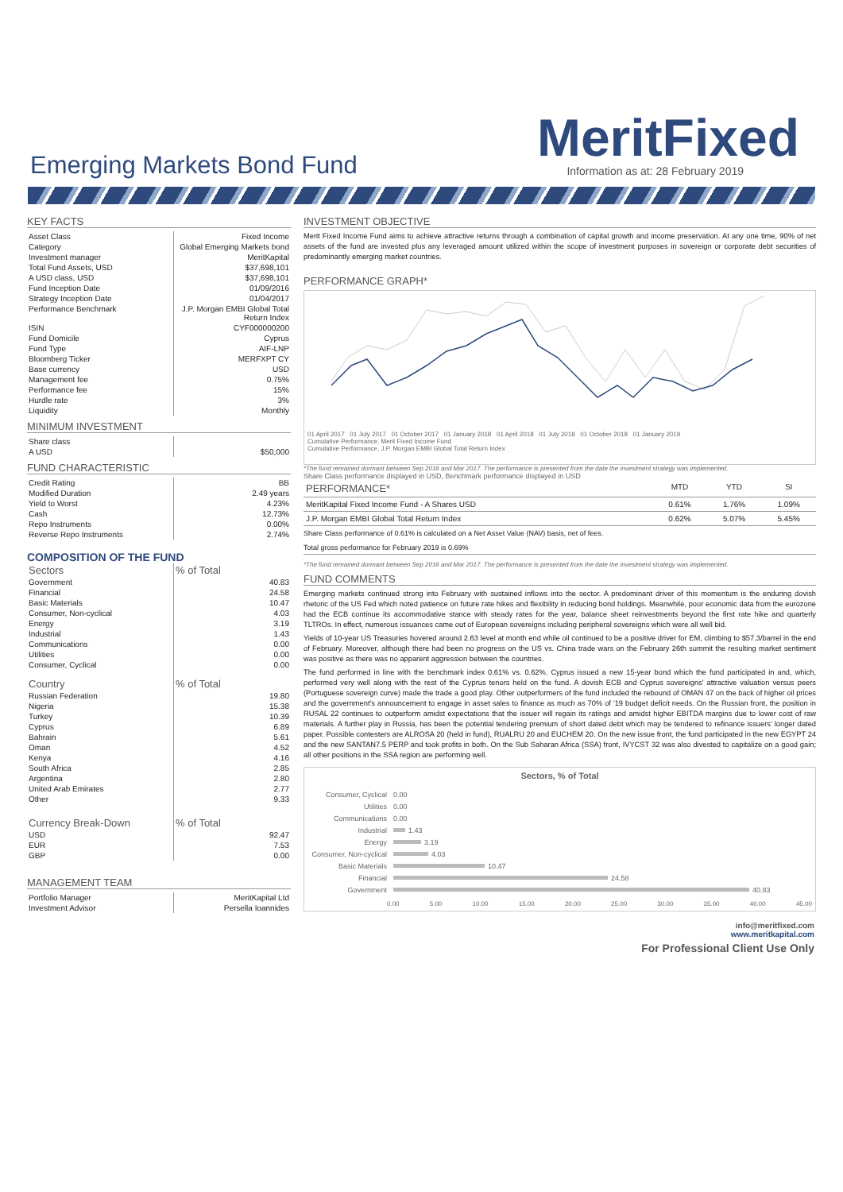MeritFixed Emerging Markets Bond Fund
Information as at: 28 February 2019
KEY FACTS
| Asset Class | Fixed Income |
| Category | Global Emerging Markets bond |
| Investment manager | MeritKapital |
| Total Fund Assets, USD | $37,698,101 |
| A USD class, USD | $37,698,101 |
| Fund Inception Date | 01/09/2016 |
| Strategy Inception Date | 01/04/2017 |
| Performance Benchmark | J.P. Morgan EMBI Global Total Return Index |
| ISIN | CYF000000200 |
| Fund Domicile | Cyprus |
| Fund Type | AIF-LNP |
| Bloomberg Ticker | MERFXPT CY |
| Base currency | USD |
| Management fee | 0.75% |
| Performance fee | 15% |
| Hurdle rate | 3% |
| Liquidity | Monthly |
MINIMUM INVESTMENT
| Share class | |
| A USD | $50,000 |
FUND CHARACTERISTIC
| Credit Rating | BB |
| Modified Duration | 2.49 years |
| Yield to Worst | 4.23% |
| Cash | 12.73% |
| Repo Instruments | 0.00% |
| Reverse Repo Instruments | 2.74% |
COMPOSITION OF THE FUND
| Sectors | % of Total |
| Government | 40.83 |
| Financial | 24.58 |
| Basic Materials | 10.47 |
| Consumer, Non-cyclical | 4.03 |
| Energy | 3.19 |
| Industrial | 1.43 |
| Communications | 0.00 |
| Utilities | 0.00 |
| Consumer, Cyclical | 0.00 |
| Country | % of Total |
| Russian Federation | 19.80 |
| Nigeria | 15.38 |
| Turkey | 10.39 |
| Cyprus | 6.89 |
| Bahrain | 5.61 |
| Oman | 4.52 |
| Kenya | 4.16 |
| South Africa | 2.85 |
| Argentina | 2.80 |
| United Arab Emirates | 2.77 |
| Other | 9.33 |
| Currency Break-Down | % of Total |
| USD | 92.47 |
| EUR | 7.53 |
| GBP | 0.00 |
MANAGEMENT TEAM
| Portfolio Manager | MeritKapital Ltd |
| Investment Advisor | Persella Ioannides |
INVESTMENT OBJECTIVE
Merit Fixed Income Fund aims to achieve attractive returns through a combination of capital growth and income preservation. At any one time, 90% of net assets of the fund are invested plus any leveraged amount utilized within the scope of investment purposes in sovereign or corporate debt securities of predominantly emerging market countries.
PERFORMANCE GRAPH*
01 April 2017 01 July 2017 01 October 2017 01 January 2018 01 April 2018 01 July 2018 01 October 2018 01 January 2019
Cumulative Performance, Merit Fixed Income Fund
Cumulative Performance, J.P. Morgan EMBI Global Total Return Index
*The fund remained dormant between Sep 2016 and Mar 2017. The performance is presented from the date the investment strategy was implemented.
Share Class performance displayed in USD, Benchmark performance displayed in USD
| PERFORMANCE* | MTD | YTD | SI |
| --- | --- | --- | --- |
| MeritKapital Fixed Income Fund - A Shares USD | 0.61% | 1.76% | 1.09% |
| J.P. Morgan EMBI Global Total Return Index | 0.62% | 5.07% | 5.45% |
Share Class performance of 0.61% is calculated on a Net Asset Value (NAV) basis, net of fees.
Total gross performance for February 2019 is 0.69%
*The fund remained dormant between Sep 2016 and Mar 2017. The performance is presented from the date the investment strategy was implemented.
FUND COMMENTS
Emerging markets continued strong into February with sustained inflows into the sector. A predominant driver of this momentum is the enduring dovish rhetoric of the US Fed which noted patience on future rate hikes and flexibility in reducing bond holdings. Meanwhile, poor economic data from the eurozone had the ECB continue its accommodative stance with steady rates for the year, balance sheet reinvestments beyond the first rate hike and quarterly TLTROs. In effect, numerous issuances came out of European sovereigns including peripheral sovereigns which were all well bid.
Yields of 10-year US Treasuries hovered around 2.63 level at month end while oil continued to be a positive driver for EM, climbing to $57.3/barrel in the end of February. Moreover, although there had been no progress on the US vs. China trade wars on the February 26th summit the resulting market sentiment was positive as there was no apparent aggression between the countries.
The fund performed in line with the benchmark index 0.61% vs. 0.62%. Cyprus issued a new 15-year bond which the fund participated in and, which, performed very well along with the rest of the Cyprus tenors held on the fund. A dovish ECB and Cyprus sovereigns' attractive valuation versus peers (Portuguese sovereign curve) made the trade a good play. Other outperformers of the fund included the rebound of OMAN 47 on the back of higher oil prices and the government's announcement to engage in asset sales to finance as much as 70% of '19 budget deficit needs. On the Russian front, the position in RUSAL 22 continues to outperform amidst expectations that the issuer will regain its ratings and amidst higher EBITDA margins due to lower cost of raw materials. A further play in Russia, has been the potential tendering premium of short dated debt which may be tendered to refinance issuers' longer dated paper. Possible contesters are ALROSA 20 (held in fund), RUALRU 20 and EUCHEM 20. On the new issue front, the fund participated in the new EGYPT 24 and the new SANTAN7.5 PERP and took profits in both. On the Sub Saharan Africa (SSA) front, IVYCST 32 was also divested to capitalize on a good gain; all other positions in the SSA region are performing well.
Sectors, % of Total
Consumer, Cyclical 0.00
Utilities 0.00
Communications 0.00
Industrial 1.43
Energy 3.19
Consumer, Non-cyclical 4.03
Basic Materials 10.47
Financial 24.58
Government 40.83
0.00 5.00 10.00 15.00 20.00 25.00 30.00 35.00 40.00 45.00
info@meritfixed.com
www.meritkapital.com
For Professional Client Use Only